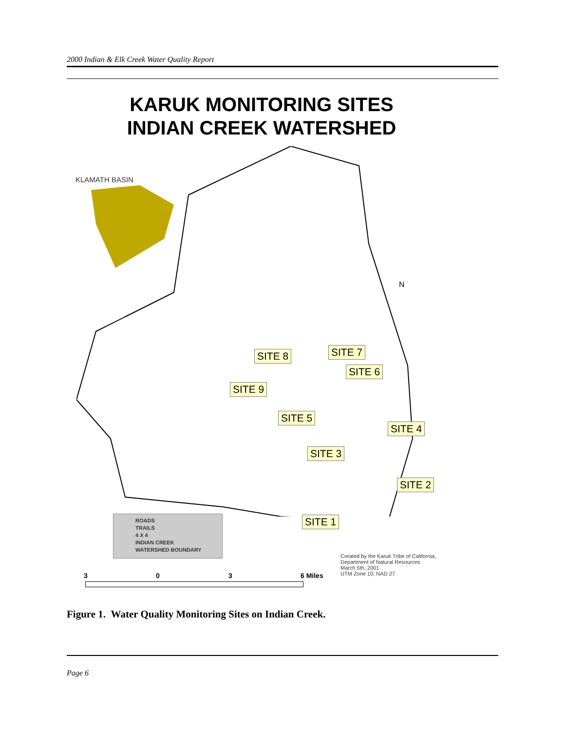2000 Indian & Elk Creek Water Quality Report
KARUK MONITORING SITES
INDIAN CREEK WATERSHED
KLAMATH BASIN
N
SITE 8 SITE 7
SITE 6
SITE 9
SITE 5
SITE 4
SITE 3
SITE 2
SITE 1
ROADS
TRAILS
4 X 4
INDIAN CREEK
WATERSHED BOUNDARY
Created by the Karuk Tribe of California,
Department of Natural Resources
March 5th, 2001
UTM Zone 10, NAD 27
3 0 3 6 Miles
Figure 1. Water Quality Monitoring Sites on Indian Creek.
Page 6